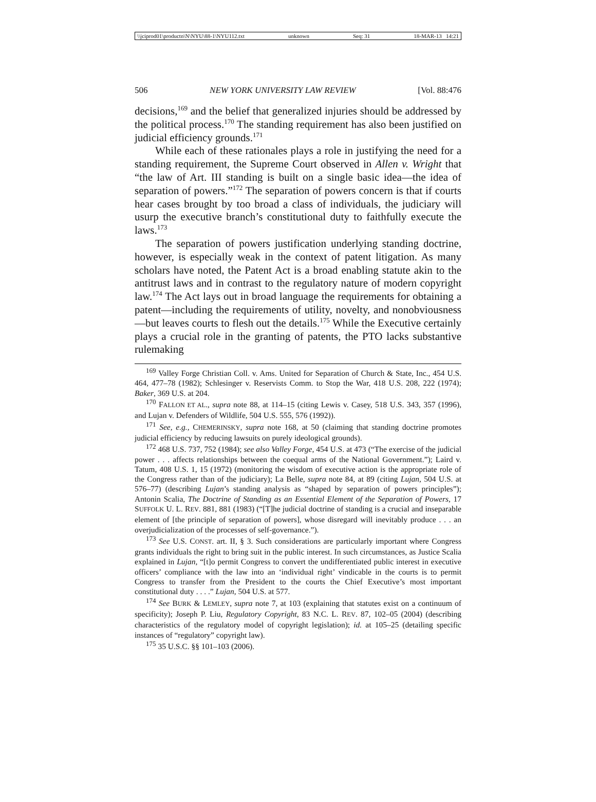\\jciprod01\productn\N\NYU\88-1\NYU112.txt unknown Seq: 31 18-MAR-13 14:21
506 NEW YORK UNIVERSITY LAW REVIEW [Vol. 88:476
decisions,<sup>169</sup> and the belief that generalized injuries should be addressed by the political process.<sup>170</sup> The standing requirement has also been justified on judicial efficiency grounds.<sup>171</sup>
While each of these rationales plays a role in justifying the need for a standing requirement, the Supreme Court observed in Allen v. Wright that “the law of Art. III standing is built on a single basic idea—the idea of separation of powers.”<sup>172</sup> The separation of powers concern is that if courts hear cases brought by too broad a class of individuals, the judiciary will usurp the executive branch’s constitutional duty to faithfully execute the laws.<sup>173</sup>
The separation of powers justification underlying standing doctrine, however, is especially weak in the context of patent litigation. As many scholars have noted, the Patent Act is a broad enabling statute akin to the antitrust laws and in contrast to the regulatory nature of modern copyright law.<sup>174</sup> The Act lays out in broad language the requirements for obtaining a patent—including the requirements of utility, novelty, and nonobviousness—but leaves courts to flesh out the details.<sup>175</sup> While the Executive certainly plays a crucial role in the granting of patents, the PTO lacks substantive rulemaking
<sup>169</sup> Valley Forge Christian Coll. v. Ams. United for Separation of Church & State, Inc., 454 U.S. 464, 477–78 (1982); Schlesinger v. Reservists Comm. to Stop the War, 418 U.S. 208, 222 (1974); Baker, 369 U.S. at 204.
<sup>170</sup> FALLON ET AL., supra note 88, at 114–15 (citing Lewis v. Casey, 518 U.S. 343, 357 (1996), and Lujan v. Defenders of Wildlife, 504 U.S. 555, 576 (1992)).
<sup>171</sup> See, e.g., CHEMERINSKY, supra note 168, at 50 (claiming that standing doctrine promotes judicial efficiency by reducing lawsuits on purely ideological grounds).
<sup>172</sup> 468 U.S. 737, 752 (1984); see also Valley Forge, 454 U.S. at 473 (“The exercise of the judicial power . . . affects relationships between the coequal arms of the National Government.”); Laird v. Tatum, 408 U.S. 1, 15 (1972) (monitoring the wisdom of executive action is the appropriate role of the Congress rather than of the judiciary); La Belle, supra note 84, at 89 (citing Lujan, 504 U.S. at 576–77) (describing Lujan’s standing analysis as “shaped by separation of powers principles”); Antonin Scalia, The Doctrine of Standing as an Essential Element of the Separation of Powers, 17 SUFFOLK U. L. REV. 881, 881 (1983) (“[T]he judicial doctrine of standing is a crucial and inseparable element of [the principle of separation of powers], whose disregard will inevitably produce . . . an overjudicialization of the processes of self-governance.”).
<sup>173</sup> See U.S. CONST. art. II, § 3. Such considerations are particularly important where Congress grants individuals the right to bring suit in the public interest. In such circumstances, as Justice Scalia explained in Lujan, “[t]o permit Congress to convert the undifferentiated public interest in executive officers’ compliance with the law into an ‘individual right’ vindicable in the courts is to permit Congress to transfer from the President to the courts the Chief Executive’s most important constitutional duty . . . .” Lujan, 504 U.S. at 577.
<sup>174</sup> See BURK & LEMLEY, supra note 7, at 103 (explaining that statutes exist on a continuum of specificity); Joseph P. Liu, Regulatory Copyright, 83 N.C. L. REV. 87, 102–05 (2004) (describing characteristics of the regulatory model of copyright legislation); id. at 105–25 (detailing specific instances of “regulatory” copyright law).
<sup>175</sup> 35 U.S.C. §§ 101–103 (2006).